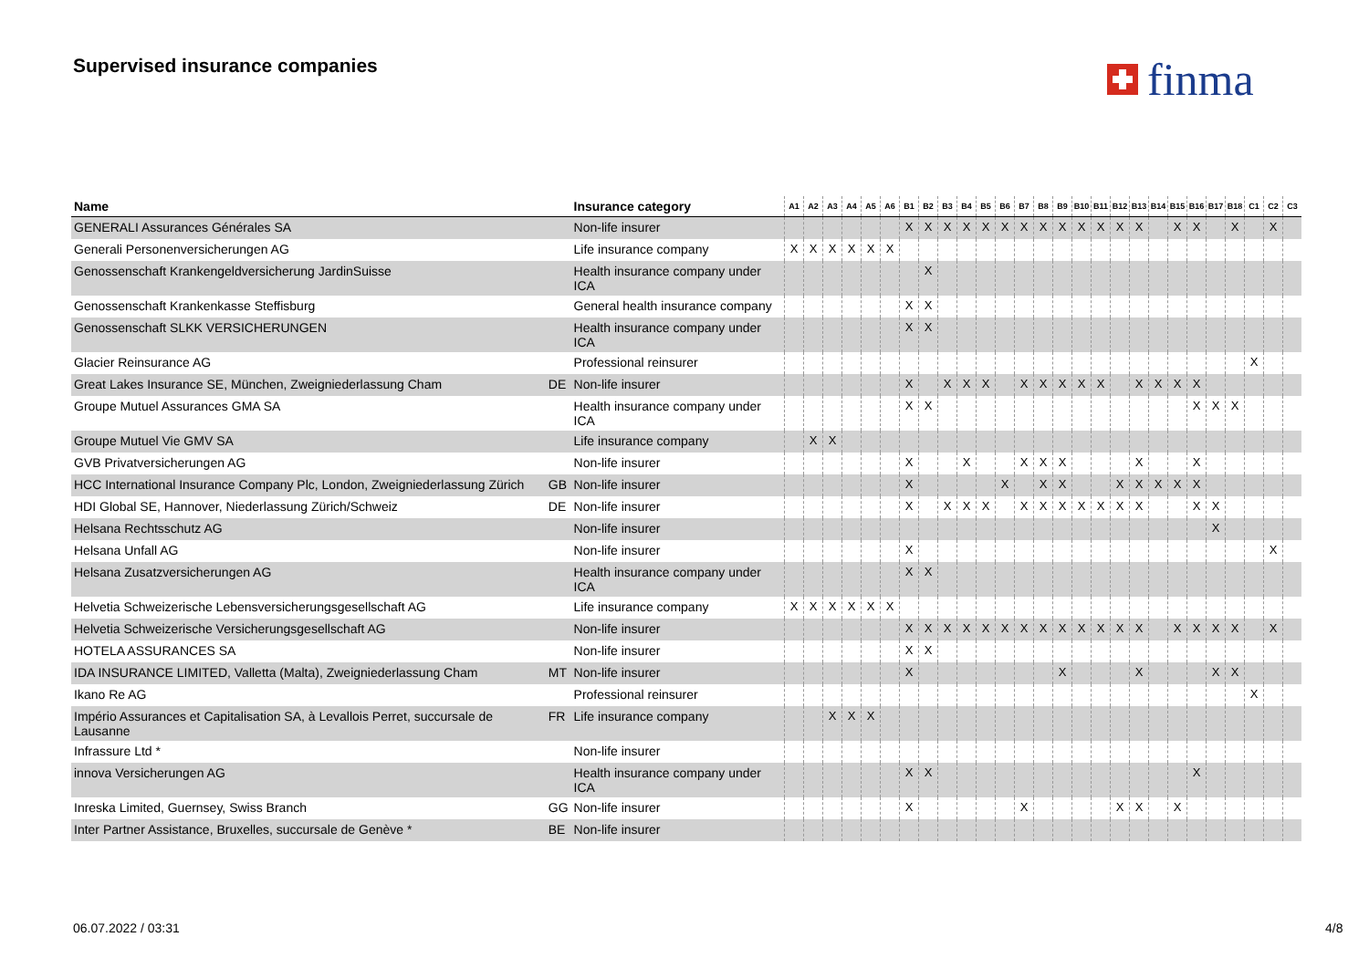Supervised insurance companies finma
| Name | | Insurance category | A1 | A2 | A3 | A4 | A5 | A6 | B1 | B2 | B3 | B4 | B5 | B6 | B7 | B8 | B9 | B10 | B11 | B12 | B13 | B14 | B15 | B16 | B17 | B18 | C1 | C2 | C3 |
| --- | --- | --- | --- | --- | --- | --- | --- | --- | --- | --- | --- | --- | --- | --- | --- | --- | --- | --- | --- | --- | --- | --- | --- | --- | --- | --- | --- | --- | --- |
| GENERALI Assurances Générales SA | | Non-life insurer | | | | | | | X | X | X | X | X | X | X | X | X | X | X | X | X | | X | X | | X | | X | |
| Generali Personenversicherungen AG | | Life insurance company | X | X | X | X | X | X | | | | | | | | | | | | | | | | | | | | | |
| Genossenschaft Krankengeldversicherung JardinSuisse | | Health insurance company under ICA | | | | | | | | X | | | | | | | | | | | | | | | | | | | |
| Genossenschaft Krankenkasse Steffisburg | | General health insurance company | | | | | | | X | X | | | | | | | | | | | | | | | | | | | |
| Genossenschaft SLKK VERSICHERUNGEN | | Health insurance company under ICA | | | | | | | X | X | | | | | | | | | | | | | | | | | | | |
| Glacier Reinsurance AG | | Professional reinsurer | | | | | | | | | | | | | | | | | | | | | | | | | X | | |
| Great Lakes Insurance SE, München, Zweigniederlassung Cham | DE | Non-life insurer | | | | | | | X | | X | X | X | | X | X | X | X | X | | X | X | X | X | | | | | |
| Groupe Mutuel Assurances GMA SA | | Health insurance company under ICA | | | | | | | X | X | | | | | | | | | | | | | | X | X | X | | | |
| Groupe Mutuel Vie GMV SA | | Life insurance company | | X | X | | | | | | | | | | | | | | | | | | | | | | | | |
| GVB Privatversicherungen AG | | Non-life insurer | | | | | | | X | | | X | | | X | X | X | | | | X | | | X | | | | | |
| HCC International Insurance Company Plc, London, Zweigniederlassung Zürich | GB | Non-life insurer | | | | | | | X | | | | | X | | X | X | | | X | X | X | X | X | | | | | |
| HDI Global SE, Hannover, Niederlassung Zürich/Schweiz | DE | Non-life insurer | | | | | | | X | | X | X | X | | X | X | X | X | X | X | X | | | X | X | | | | |
| Helsana Rechtsschutz AG | | Non-life insurer | | | | | | | | | | | | | | | | | | | | | | | X | | | | |
| Helsana Unfall AG | | Non-life insurer | | | | | | | X | | | | | | | | | | | | | | | | | | | X | |
| Helsana Zusatzversicherungen AG | | Health insurance company under ICA | | | | | | | X | X | | | | | | | | | | | | | | | | | | | |
| Helvetia Schweizerische Lebensversicherungsgesellschaft AG | | Life insurance company | X | X | X | X | X | X | | | | | | | | | | | | | | | | | | | | | |
| Helvetia Schweizerische Versicherungsgesellschaft AG | | Non-life insurer | | | | | | | X | X | X | X | X | X | X | X | X | X | X | X | X | | X | X | X | X | | X | |
| HOTELA ASSURANCES SA | | Non-life insurer | | | | | | | X | X | | | | | | | | | | | | | | | | | | | |
| IDA INSURANCE LIMITED, Valletta (Malta), Zweigniederlassung Cham | MT | Non-life insurer | | | | | | | X | | | | | | | | X | | | | X | | | | X | X | | | |
| Ikano Re AG | | Professional reinsurer | | | | | | | | | | | | | | | | | | | | | | | | | X | | |
| Império Assurances et Capitalisation SA, à Levallois Perret, succursale de Lausanne | FR | Life insurance company | | | X | X | X | | | | | | | | | | | | | | | | | | | | | | |
| Infrassure Ltd * | | Non-life insurer | | | | | | | | | | | | | | | | | | | | | | | | | | | |
| innova Versicherungen AG | | Health insurance company under ICA | | | | | | | X | X | | | | | | | | | | | | | | X | | | | | |
| Inreska Limited, Guernsey, Swiss Branch | GG | Non-life insurer | | | | | | | X | | | | | | X | | | | | X | X | | X | | | | | | |
| Inter Partner Assistance, Bruxelles, succursale de Genève * | BE | Non-life insurer | | | | | | | | | | | | | | | | | | | | | | | | | | | |
06.07.2022 / 03:31 4/8